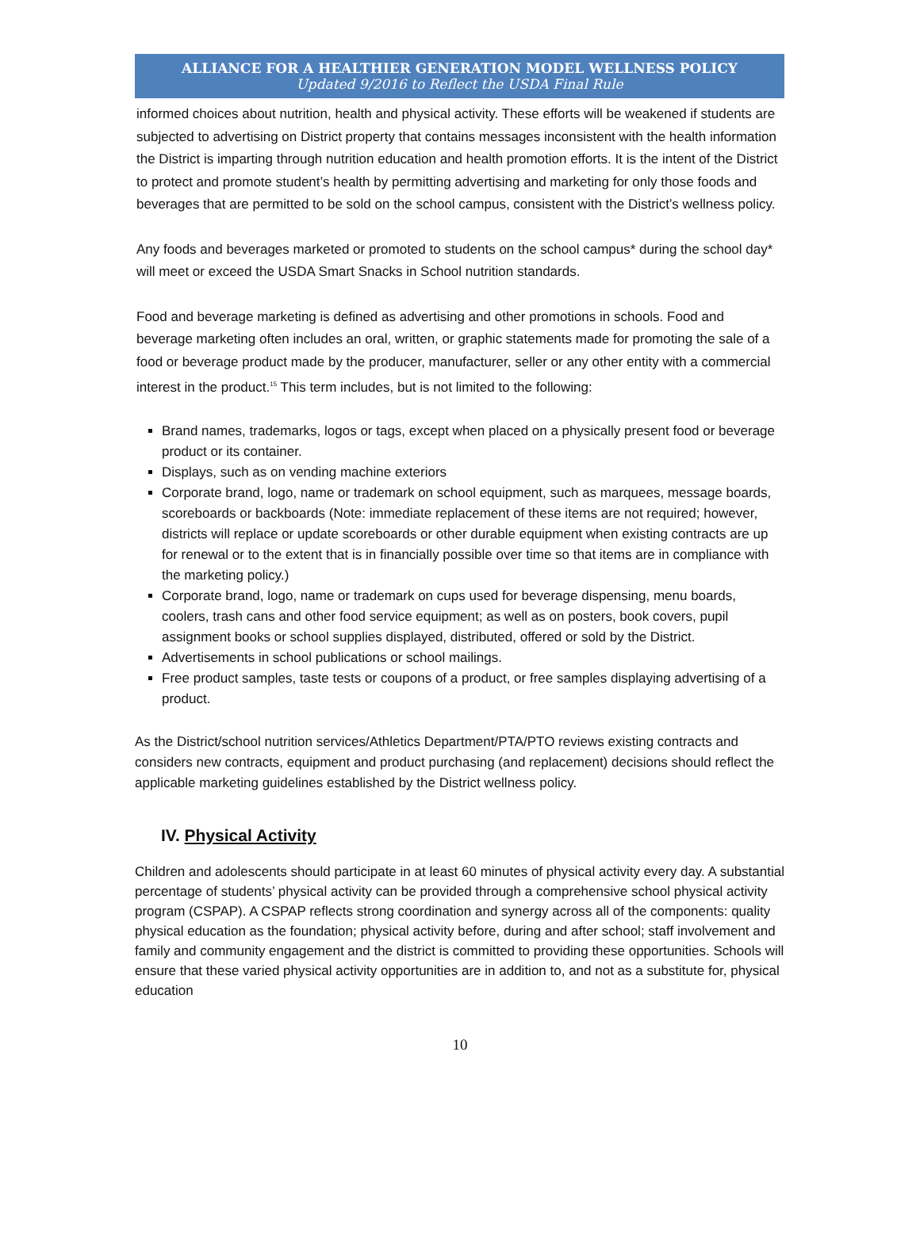ALLIANCE FOR A HEALTHIER GENERATION MODEL WELLNESS POLICY
Updated 9/2016 to Reflect the USDA Final Rule
informed choices about nutrition, health and physical activity. These efforts will be weakened if students are subjected to advertising on District property that contains messages inconsistent with the health information the District is imparting through nutrition education and health promotion efforts. It is the intent of the District to protect and promote student’s health by permitting advertising and marketing for only those foods and beverages that are permitted to be sold on the school campus, consistent with the District’s wellness policy.
Any foods and beverages marketed or promoted to students on the school campus* during the school day* will meet or exceed the USDA Smart Snacks in School nutrition standards.
Food and beverage marketing is defined as advertising and other promotions in schools. Food and beverage marketing often includes an oral, written, or graphic statements made for promoting the sale of a food or beverage product made by the producer, manufacturer, seller or any other entity with a commercial interest in the product.<sup>15</sup> This term includes, but is not limited to the following:
Brand names, trademarks, logos or tags, except when placed on a physically present food or beverage product or its container.
Displays, such as on vending machine exteriors
Corporate brand, logo, name or trademark on school equipment, such as marquees, message boards, scoreboards or backboards (Note: immediate replacement of these items are not required; however, districts will replace or update scoreboards or other durable equipment when existing contracts are up for renewal or to the extent that is in financially possible over time so that items are in compliance with the marketing policy.)
Corporate brand, logo, name or trademark on cups used for beverage dispensing, menu boards, coolers, trash cans and other food service equipment; as well as on posters, book covers, pupil assignment books or school supplies displayed, distributed, offered or sold by the District.
Advertisements in school publications or school mailings.
Free product samples, taste tests or coupons of a product, or free samples displaying advertising of a product.
As the District/school nutrition services/Athletics Department/PTA/PTO reviews existing contracts and considers new contracts, equipment and product purchasing (and replacement) decisions should reflect the applicable marketing guidelines established by the District wellness policy.
IV. Physical Activity
Children and adolescents should participate in at least 60 minutes of physical activity every day. A substantial percentage of students’ physical activity can be provided through a comprehensive school physical activity program (CSPAP). A CSPAP reflects strong coordination and synergy across all of the components: quality physical education as the foundation; physical activity before, during and after school; staff involvement and family and community engagement and the district is committed to providing these opportunities. Schools will ensure that these varied physical activity opportunities are in addition to, and not as a substitute for, physical education
10